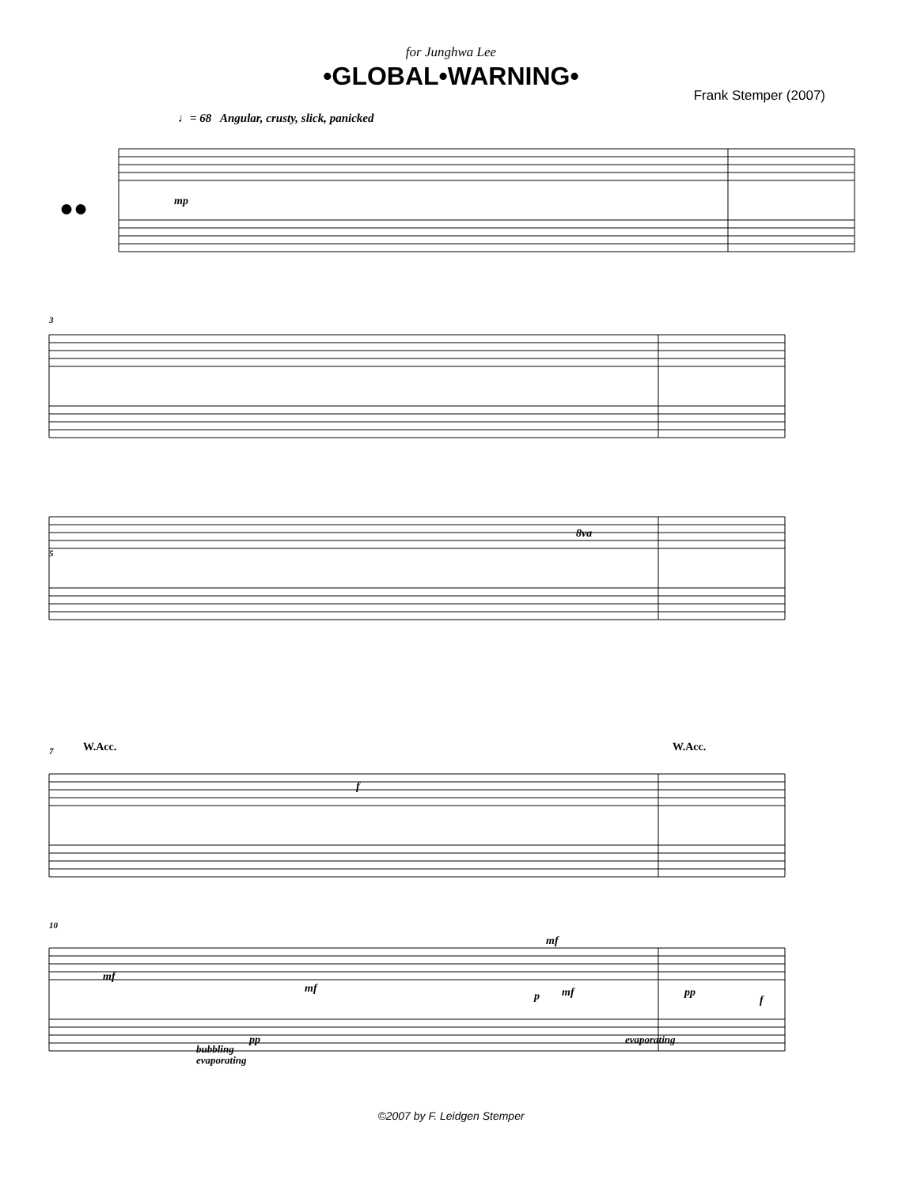for Junghwa Lee
•GLOBAL•WARNING•
Frank Stemper (2007)
♩= 68 Angular, crusty, slick, panicked
mp
f
mf
mf
mf
p
mf
pp
f
pp
bubbling
evaporating
evaporating
W.Acc.
W.Acc.
8va
3
5
7
10
●●
©2007 by F. Leidgen Stemper